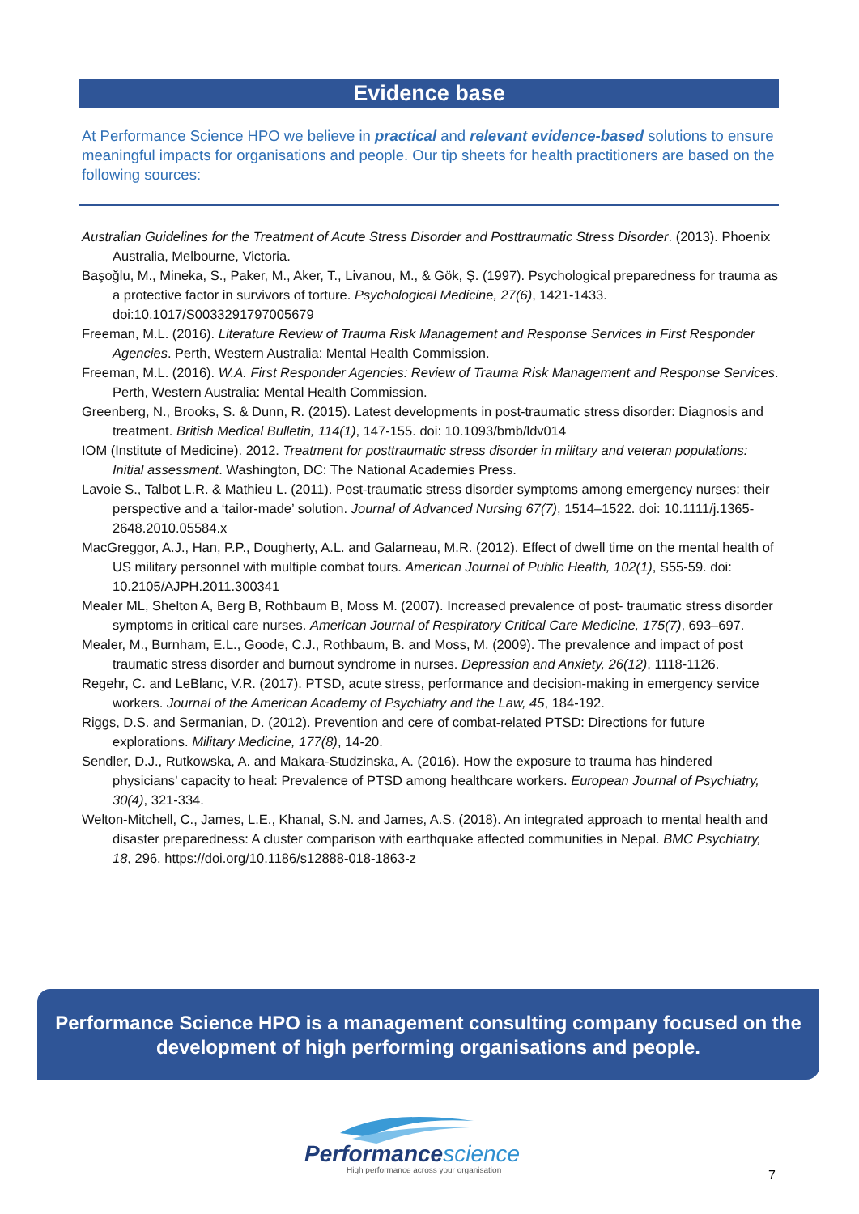Evidence base
At Performance Science HPO we believe in practical and relevant evidence-based solutions to ensure meaningful impacts for organisations and people. Our tip sheets for health practitioners are based on the following sources:
Australian Guidelines for the Treatment of Acute Stress Disorder and Posttraumatic Stress Disorder. (2013). Phoenix Australia, Melbourne, Victoria.
Başoğlu, M., Mineka, S., Paker, M., Aker, T., Livanou, M., & Gök, Ş. (1997). Psychological preparedness for trauma as a protective factor in survivors of torture. Psychological Medicine, 27(6), 1421-1433. doi:10.1017/S0033291797005679
Freeman, M.L. (2016). Literature Review of Trauma Risk Management and Response Services in First Responder Agencies. Perth, Western Australia: Mental Health Commission.
Freeman, M.L. (2016). W.A. First Responder Agencies: Review of Trauma Risk Management and Response Services. Perth, Western Australia: Mental Health Commission.
Greenberg, N., Brooks, S. & Dunn, R. (2015). Latest developments in post-traumatic stress disorder: Diagnosis and treatment. British Medical Bulletin, 114(1), 147-155. doi: 10.1093/bmb/ldv014
IOM (Institute of Medicine). 2012. Treatment for posttraumatic stress disorder in military and veteran populations: Initial assessment. Washington, DC: The National Academies Press.
Lavoie S., Talbot L.R. & Mathieu L. (2011). Post-traumatic stress disorder symptoms among emergency nurses: their perspective and a ‘tailor-made’ solution. Journal of Advanced Nursing 67(7), 1514–1522. doi: 10.1111/j.1365-2648.2010.05584.x
MacGreggor, A.J., Han, P.P., Dougherty, A.L. and Galarneau, M.R. (2012). Effect of dwell time on the mental health of US military personnel with multiple combat tours. American Journal of Public Health, 102(1), S55-59. doi: 10.2105/AJPH.2011.300341
Mealer ML, Shelton A, Berg B, Rothbaum B, Moss M. (2007). Increased prevalence of post- traumatic stress disorder symptoms in critical care nurses. American Journal of Respiratory Critical Care Medicine, 175(7), 693–697.
Mealer, M., Burnham, E.L., Goode, C.J., Rothbaum, B. and Moss, M. (2009). The prevalence and impact of post traumatic stress disorder and burnout syndrome in nurses. Depression and Anxiety, 26(12), 1118-1126.
Regehr, C. and LeBlanc, V.R. (2017). PTSD, acute stress, performance and decision-making in emergency service workers. Journal of the American Academy of Psychiatry and the Law, 45, 184-192.
Riggs, D.S. and Sermanian, D. (2012). Prevention and cere of combat-related PTSD: Directions for future explorations. Military Medicine, 177(8), 14-20.
Sendler, D.J., Rutkowska, A. and Makara-Studzinska, A. (2016). How the exposure to trauma has hindered physicians’ capacity to heal: Prevalence of PTSD among healthcare workers. European Journal of Psychiatry, 30(4), 321-334.
Welton-Mitchell, C., James, L.E., Khanal, S.N. and James, A.S. (2018). An integrated approach to mental health and disaster preparedness: A cluster comparison with earthquake affected communities in Nepal. BMC Psychiatry, 18, 296. https://doi.org/10.1186/s12888-018-1863-z
Performance Science HPO is a management consulting company focused on the development of high performing organisations and people.
Performancescience
High performance across your organisation
7